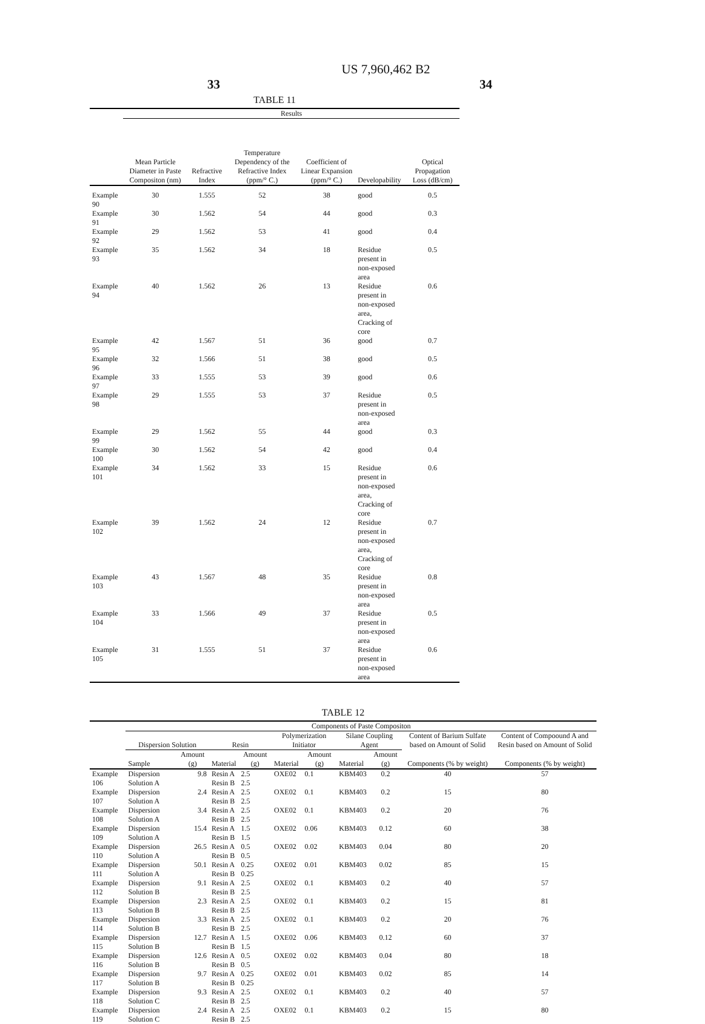US 7,960,462 B2
33 34
TABLE 11
| | Results | | | | | |
| --- | --- | --- | --- | --- | --- | --- |
| | Mean Particle Diameter in Paste Compositon (nm) | Refractive Index | Temperature Dependency of the Refractive Index (ppm/° C.) | Coefficient of Linear Expansion (ppm/° C.) | Developability | Optical Propagation Loss (dB/cm) |
| Example 90 | 30 | 1.555 | 52 | 38 | good | 0.5 |
| Example 91 | 30 | 1.562 | 54 | 44 | good | 0.3 |
| Example 92 | 29 | 1.562 | 53 | 41 | good | 0.4 |
| Example 93 | 35 | 1.562 | 34 | 18 | Residue present in non-exposed area | 0.5 |
| Example 94 | 40 | 1.562 | 26 | 13 | Residue present in non-exposed area, Cracking of core | 0.6 |
| Example 95 | 42 | 1.567 | 51 | 36 | good | 0.7 |
| Example 96 | 32 | 1.566 | 51 | 38 | good | 0.5 |
| Example 97 | 33 | 1.555 | 53 | 39 | good | 0.6 |
| Example 98 | 29 | 1.555 | 53 | 37 | Residue present in non-exposed area | 0.5 |
| Example 99 | 29 | 1.562 | 55 | 44 | good | 0.3 |
| Example 100 | 30 | 1.562 | 54 | 42 | good | 0.4 |
| Example 101 | 34 | 1.562 | 33 | 15 | Residue present in non-exposed area, Cracking of core | 0.6 |
| Example 102 | 39 | 1.562 | 24 | 12 | Residue present in non-exposed area, Cracking of core | 0.7 |
| Example 103 | 43 | 1.567 | 48 | 35 | Residue present in non-exposed area | 0.8 |
| Example 104 | 33 | 1.566 | 49 | 37 | Residue present in non-exposed area | 0.5 |
| Example 105 | 31 | 1.555 | 51 | 37 | Residue present in non-exposed area | 0.6 |
TABLE 12
| | Components of Paste Compositon | | | | | | | | | |
| --- | --- | --- | --- | --- | --- | --- | --- | --- | --- | --- |
| | Dispersion Solution | | Resin | | Polymerization Initiator | | Silane Coupling Agent | | Content of Barium Sulfate based on Amount of Solid | Content of Compoound A and Resin based on Amount of Solid |
| | Sample | Amount (g) | Material | Amount (g) | Material | Amount (g) | Material | Amount (g) | Components (% by weight) | Components (% by weight) |
| Example 106 | Dispersion Solution A | 9.8 | Resin A Resin B | 2.5 2.5 | OXE02 | 0.1 | KBM403 | 0.2 | 40 | 57 |
| Example 107 | Dispersion Solution A | 2.4 | Resin A Resin B | 2.5 2.5 | OXE02 | 0.1 | KBM403 | 0.2 | 15 | 80 |
| Example 108 | Dispersion Solution A | 3.4 | Resin A Resin B | 2.5 2.5 | OXE02 | 0.1 | KBM403 | 0.2 | 20 | 76 |
| Example 109 | Dispersion Solution A | 15.4 | Resin A Resin B | 1.5 1.5 | OXE02 | 0.06 | KBM403 | 0.12 | 60 | 38 |
| Example 110 | Dispersion Solution A | 26.5 | Resin A Resin B | 0.5 0.5 | OXE02 | 0.02 | KBM403 | 0.04 | 80 | 20 |
| Example 111 | Dispersion Solution A | 50.1 | Resin A Resin B | 0.25 0.25 | OXE02 | 0.01 | KBM403 | 0.02 | 85 | 15 |
| Example 112 | Dispersion Solution B | 9.1 | Resin A Resin B | 2.5 2.5 | OXE02 | 0.1 | KBM403 | 0.2 | 40 | 57 |
| Example 113 | Dispersion Solution B | 2.3 | Resin A Resin B | 2.5 2.5 | OXE02 | 0.1 | KBM403 | 0.2 | 15 | 81 |
| Example 114 | Dispersion Solution B | 3.3 | Resin A Resin B | 2.5 2.5 | OXE02 | 0.1 | KBM403 | 0.2 | 20 | 76 |
| Example 115 | Dispersion Solution B | 12.7 | Resin A Resin B | 1.5 1.5 | OXE02 | 0.06 | KBM403 | 0.12 | 60 | 37 |
| Example 116 | Dispersion Solution B | 12.6 | Resin A Resin B | 0.5 0.5 | OXE02 | 0.02 | KBM403 | 0.04 | 80 | 18 |
| Example 117 | Dispersion Solution B | 9.7 | Resin A Resin B | 0.25 0.25 | OXE02 | 0.01 | KBM403 | 0.02 | 85 | 14 |
| Example 118 | Dispersion Solution C | 9.3 | Resin A Resin B | 2.5 2.5 | OXE02 | 0.1 | KBM403 | 0.2 | 40 | 57 |
| Example 119 | Dispersion Solution C | 2.4 | Resin A Resin B | 2.5 2.5 | OXE02 | 0.1 | KBM403 | 0.2 | 15 | 80 |